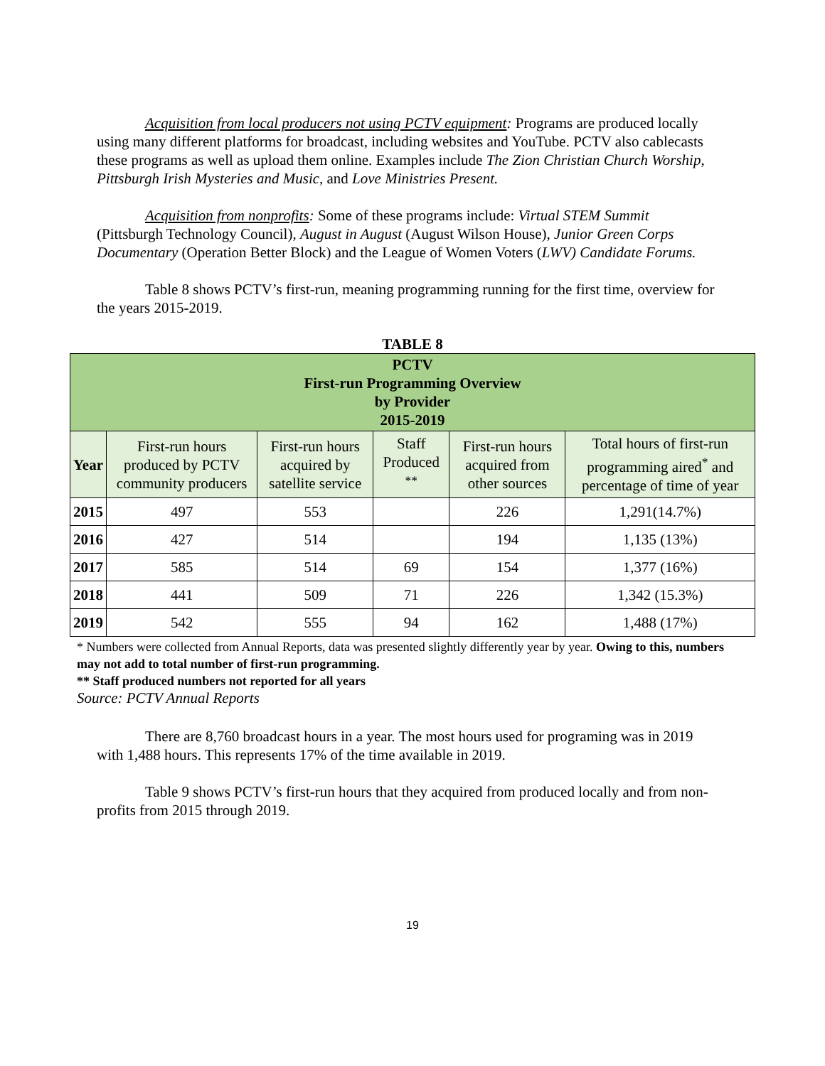Acquisition from local producers not using PCTV equipment: Programs are produced locally using many different platforms for broadcast, including websites and YouTube. PCTV also cablecasts these programs as well as upload them online. Examples include The Zion Christian Church Worship, Pittsburgh Irish Mysteries and Music, and Love Ministries Present.
Acquisition from nonprofits: Some of these programs include: Virtual STEM Summit (Pittsburgh Technology Council), August in August (August Wilson House), Junior Green Corps Documentary (Operation Better Block) and the League of Women Voters (LWV) Candidate Forums.
Table 8 shows PCTV’s first-run, meaning programming running for the first time, overview for the years 2015-2019.
TABLE 8
| PCTV First-run Programming Overview by Provider 2015-2019 | | | | | |
| Year | First-run hours produced by PCTV community producers | First-run hours acquired by satellite service | Staff Produced <sup>**</sup> | First-run hours acquired from other sources | Total hours of first-run programming aired<sup>*</sup> and percentage of time of year |
| 2015 | 497 | 553 | | 226 | 1,291(14.7%) |
| 2016 | 427 | 514 | | 194 | 1,135 (13%) |
| 2017 | 585 | 514 | 69 | 154 | 1,377 (16%) |
| 2018 | 441 | 509 | 71 | 226 | 1,342 (15.3%) |
| 2019 | 542 | 555 | 94 | 162 | 1,488 (17%) |
* Numbers were collected from Annual Reports, data was presented slightly differently year by year. Owing to this, numbers may not add to total number of first-run programming.
** Staff produced numbers not reported for all years
Source: PCTV Annual Reports
There are 8,760 broadcast hours in a year. The most hours used for programing was in 2019 with 1,488 hours. This represents 17% of the time available in 2019.
Table 9 shows PCTV’s first-run hours that they acquired from produced locally and from non-profits from 2015 through 2019.
19